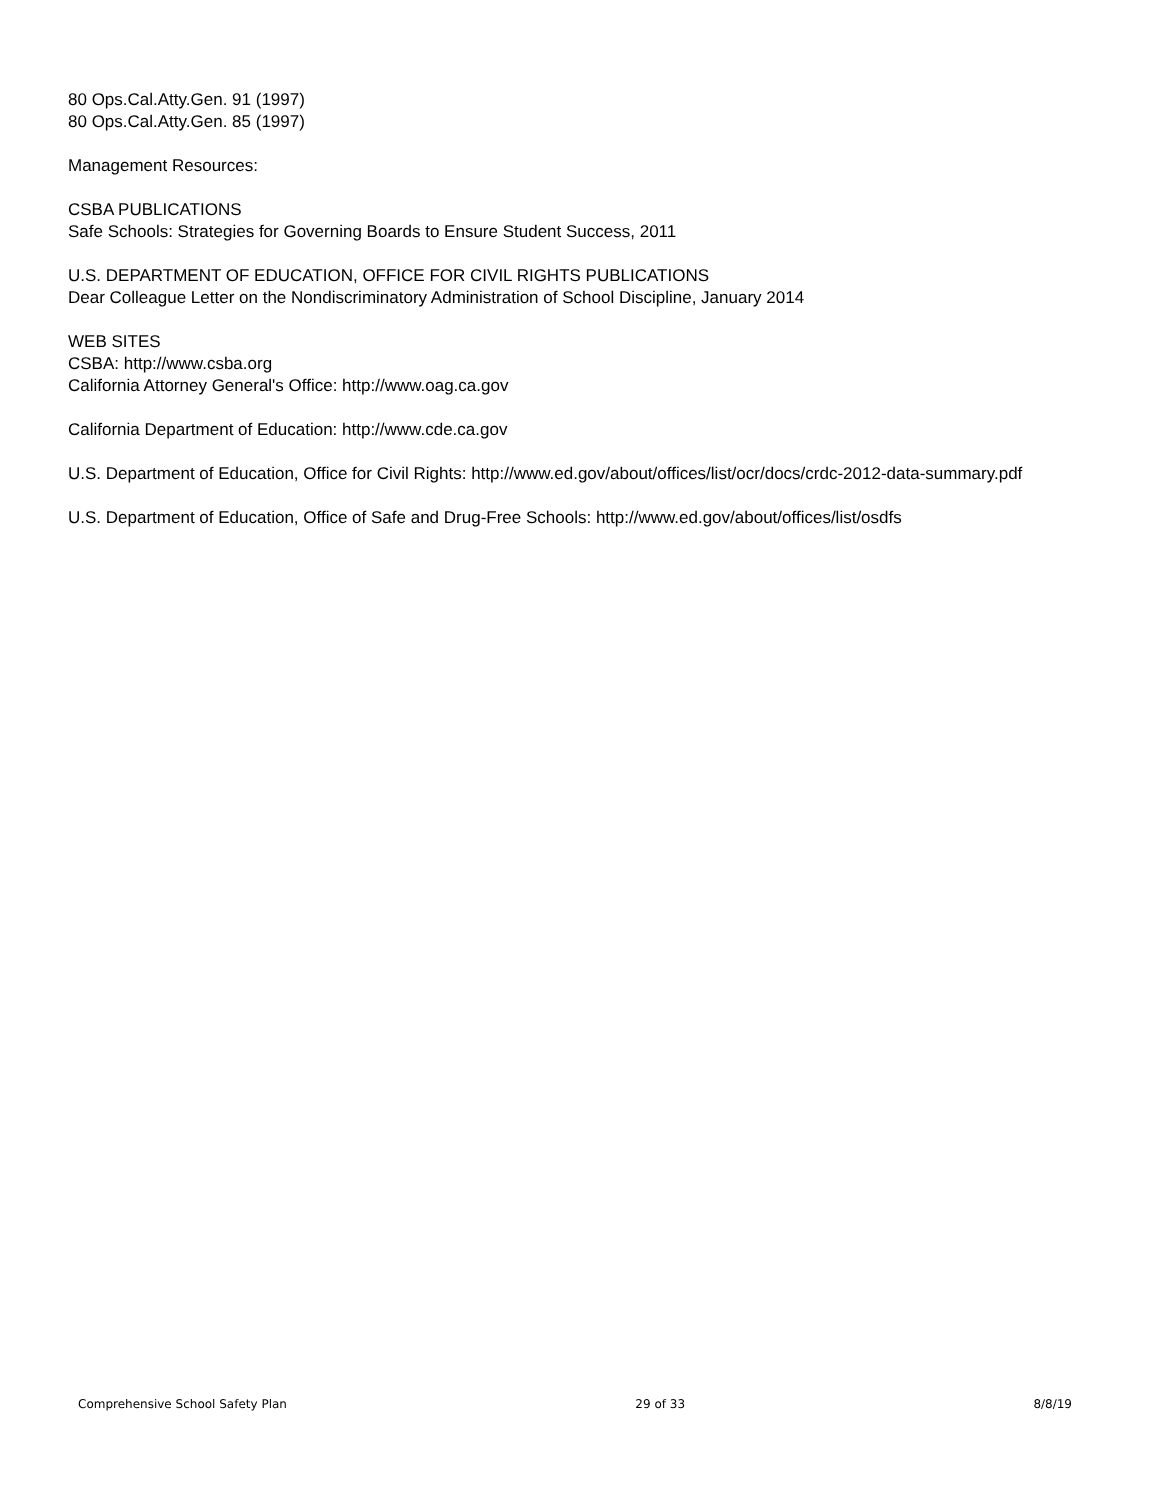80 Ops.Cal.Atty.Gen. 91 (1997)
80 Ops.Cal.Atty.Gen. 85 (1997)
Management Resources:
CSBA PUBLICATIONS
Safe Schools: Strategies for Governing Boards to Ensure Student Success, 2011
U.S. DEPARTMENT OF EDUCATION, OFFICE FOR CIVIL RIGHTS PUBLICATIONS
Dear Colleague Letter on the Nondiscriminatory Administration of School Discipline, January 2014
WEB SITES
CSBA: http://www.csba.org
California Attorney General's Office: http://www.oag.ca.gov
California Department of Education: http://www.cde.ca.gov
U.S. Department of Education, Office for Civil Rights: http://www.ed.gov/about/offices/list/ocr/docs/crdc-2012-data-summary.pdf
U.S. Department of Education, Office of Safe and Drug-Free Schools: http://www.ed.gov/about/offices/list/osdfs
Comprehensive School Safety Plan 29 of 33 8/8/19